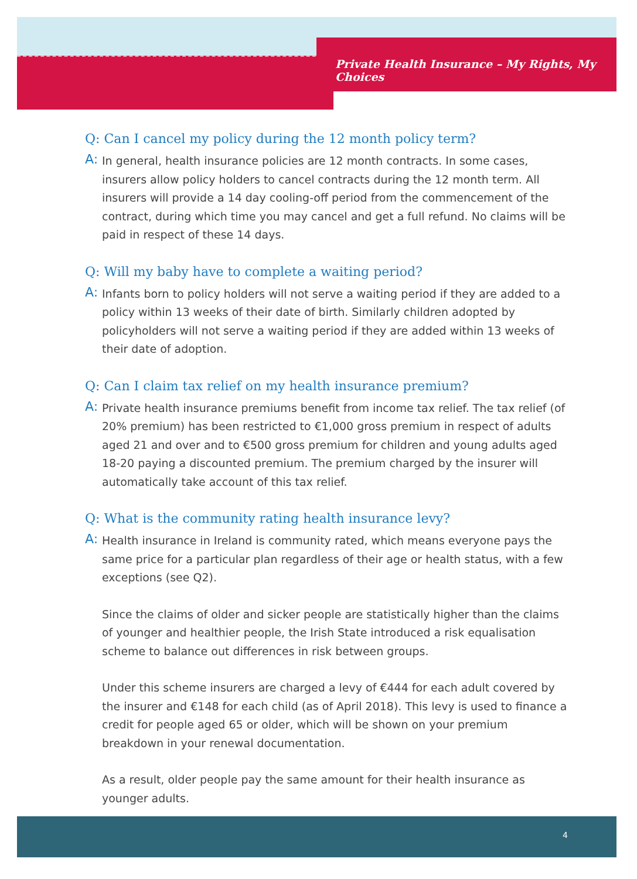Private Health Insurance – My Rights, My Choices
Q: Can I cancel my policy during the 12 month policy term?
A:
In general, health insurance policies are 12 month contracts. In some cases, insurers allow policy holders to cancel contracts during the 12 month term. All insurers will provide a 14 day cooling-off period from the commencement of the contract, during which time you may cancel and get a full refund. No claims will be paid in respect of these 14 days.
Q: Will my baby have to complete a waiting period?
A:
Infants born to policy holders will not serve a waiting period if they are added to a policy within 13 weeks of their date of birth. Similarly children adopted by policyholders will not serve a waiting period if they are added within 13 weeks of their date of adoption.
Q: Can I claim tax relief on my health insurance premium?
A:
Private health insurance premiums benefit from income tax relief. The tax relief (of 20% premium) has been restricted to €1,000 gross premium in respect of adults aged 21 and over and to €500 gross premium for children and young adults aged 18-20 paying a discounted premium. The premium charged by the insurer will automatically take account of this tax relief.
Q: What is the community rating health insurance levy?
A:
Health insurance in Ireland is community rated, which means everyone pays the same price for a particular plan regardless of their age or health status, with a few exceptions (see Q2).
Since the claims of older and sicker people are statistically higher than the claims of younger and healthier people, the Irish State introduced a risk equalisation scheme to balance out differences in risk between groups.
Under this scheme insurers are charged a levy of €444 for each adult covered by the insurer and €148 for each child (as of April 2018). This levy is used to finance a credit for people aged 65 or older, which will be shown on your premium breakdown in your renewal documentation.
As a result, older people pay the same amount for their health insurance as younger adults.
4